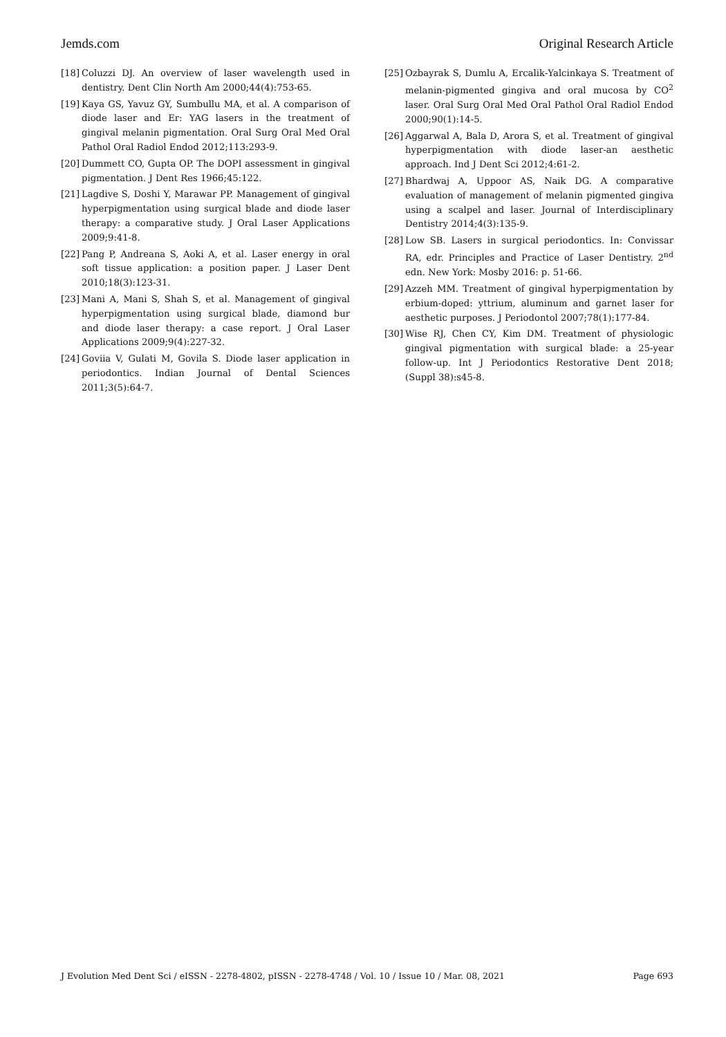Jemds.com Original Research Article
[18] Coluzzi DJ. An overview of laser wavelength used in dentistry. Dent Clin North Am 2000;44(4):753-65.
[19] Kaya GS, Yavuz GY, Sumbullu MA, et al. A comparison of diode laser and Er: YAG lasers in the treatment of gingival melanin pigmentation. Oral Surg Oral Med Oral Pathol Oral Radiol Endod 2012;113:293-9.
[20] Dummett CO, Gupta OP. The DOPI assessment in gingival pigmentation. J Dent Res 1966;45:122.
[21] Lagdive S, Doshi Y, Marawar PP. Management of gingival hyperpigmentation using surgical blade and diode laser therapy: a comparative study. J Oral Laser Applications 2009;9:41-8.
[22] Pang P, Andreana S, Aoki A, et al. Laser energy in oral soft tissue application: a position paper. J Laser Dent 2010;18(3):123-31.
[23] Mani A, Mani S, Shah S, et al. Management of gingival hyperpigmentation using surgical blade, diamond bur and diode laser therapy: a case report. J Oral Laser Applications 2009;9(4):227-32.
[24] Goviia V, Gulati M, Govila S. Diode laser application in periodontics. Indian Journal of Dental Sciences 2011;3(5):64-7.
[25] Ozbayrak S, Dumlu A, Ercalik‑Yalcinkaya S. Treatment of melanin‑pigmented gingiva and oral mucosa by CO<sup>2</sup> laser. Oral Surg Oral Med Oral Pathol Oral Radiol Endod 2000;90(1):14‑5.
[26] Aggarwal A, Bala D, Arora S, et al. Treatment of gingival hyperpigmentation with diode laser-an aesthetic approach. Ind J Dent Sci 2012;4:61-2.
[27] Bhardwaj A, Uppoor AS, Naik DG. A comparative evaluation of management of melanin pigmented gingiva using a scalpel and laser. Journal of Interdisciplinary Dentistry 2014;4(3):135-9.
[28] Low SB. Lasers in surgical periodontics. In: Convissar RA, edr. Principles and Practice of Laser Dentistry. 2<sup>nd</sup> edn. New York: Mosby 2016: p. 51-66.
[29] Azzeh MM. Treatment of gingival hyperpigmentation by erbium-doped: yttrium, aluminum and garnet laser for aesthetic purposes. J Periodontol 2007;78(1):177-84.
[30] Wise RJ, Chen CY, Kim DM. Treatment of physiologic gingival pigmentation with surgical blade: a 25-year follow-up. Int J Periodontics Restorative Dent 2018;(Suppl 38):s45-8.
J Evolution Med Dent Sci / eISSN - 2278-4802, pISSN - 2278-4748 / Vol. 10 / Issue 10 / Mar. 08, 2021 Page 693